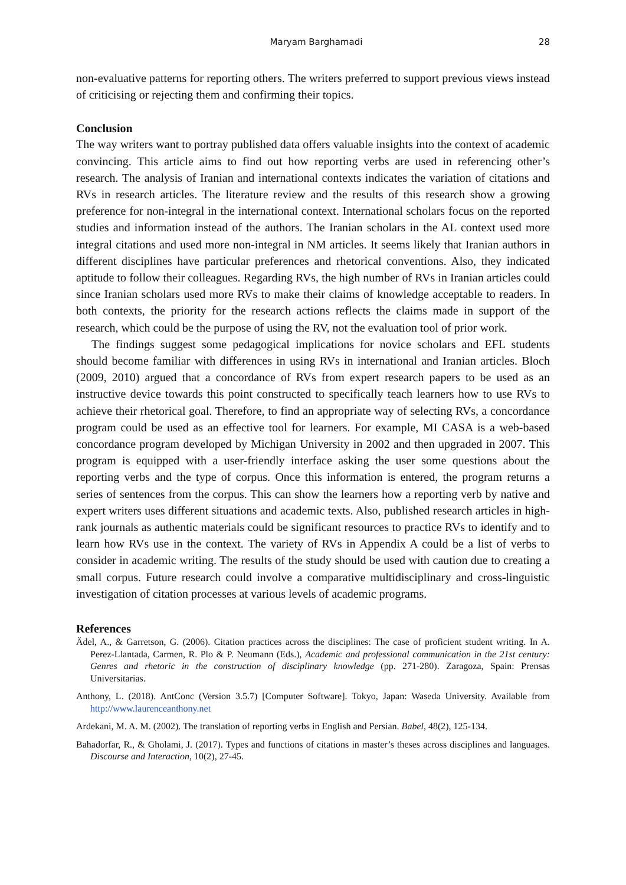Maryam Barghamadi 28
non-evaluative patterns for reporting others. The writers preferred to support previous views instead of criticising or rejecting them and confirming their topics.
Conclusion
The way writers want to portray published data offers valuable insights into the context of academic convincing. This article aims to find out how reporting verbs are used in referencing other’s research. The analysis of Iranian and international contexts indicates the variation of citations and RVs in research articles. The literature review and the results of this research show a growing preference for non-integral in the international context. International scholars focus on the reported studies and information instead of the authors. The Iranian scholars in the AL context used more integral citations and used more non-integral in NM articles. It seems likely that Iranian authors in different disciplines have particular preferences and rhetorical conventions. Also, they indicated aptitude to follow their colleagues. Regarding RVs, the high number of RVs in Iranian articles could since Iranian scholars used more RVs to make their claims of knowledge acceptable to readers. In both contexts, the priority for the research actions reflects the claims made in support of the research, which could be the purpose of using the RV, not the evaluation tool of prior work.
The findings suggest some pedagogical implications for novice scholars and EFL students should become familiar with differences in using RVs in international and Iranian articles. Bloch (2009, 2010) argued that a concordance of RVs from expert research papers to be used as an instructive device towards this point constructed to specifically teach learners how to use RVs to achieve their rhetorical goal. Therefore, to find an appropriate way of selecting RVs, a concordance program could be used as an effective tool for learners. For example, MI CASA is a web-based concordance program developed by Michigan University in 2002 and then upgraded in 2007. This program is equipped with a user-friendly interface asking the user some questions about the reporting verbs and the type of corpus. Once this information is entered, the program returns a series of sentences from the corpus. This can show the learners how a reporting verb by native and expert writers uses different situations and academic texts. Also, published research articles in high-rank journals as authentic materials could be significant resources to practice RVs to identify and to learn how RVs use in the context. The variety of RVs in Appendix A could be a list of verbs to consider in academic writing. The results of the study should be used with caution due to creating a small corpus. Future research could involve a comparative multidisciplinary and cross-linguistic investigation of citation processes at various levels of academic programs.
References
Ädel, A., & Garretson, G. (2006). Citation practices across the disciplines: The case of proficient student writing. In A. Perez-Llantada, Carmen, R. Plo & P. Neumann (Eds.), Academic and professional communication in the 21st century: Genres and rhetoric in the construction of disciplinary knowledge (pp. 271-280). Zaragoza, Spain: Prensas Universitarias.
Anthony, L. (2018). AntConc (Version 3.5.7) [Computer Software]. Tokyo, Japan: Waseda University. Available from http://www.laurenceanthony.net
Ardekani, M. A. M. (2002). The translation of reporting verbs in English and Persian. Babel, 48(2), 125-134.
Bahadorfar, R., & Gholami, J. (2017). Types and functions of citations in master’s theses across disciplines and languages. Discourse and Interaction, 10(2), 27-45.